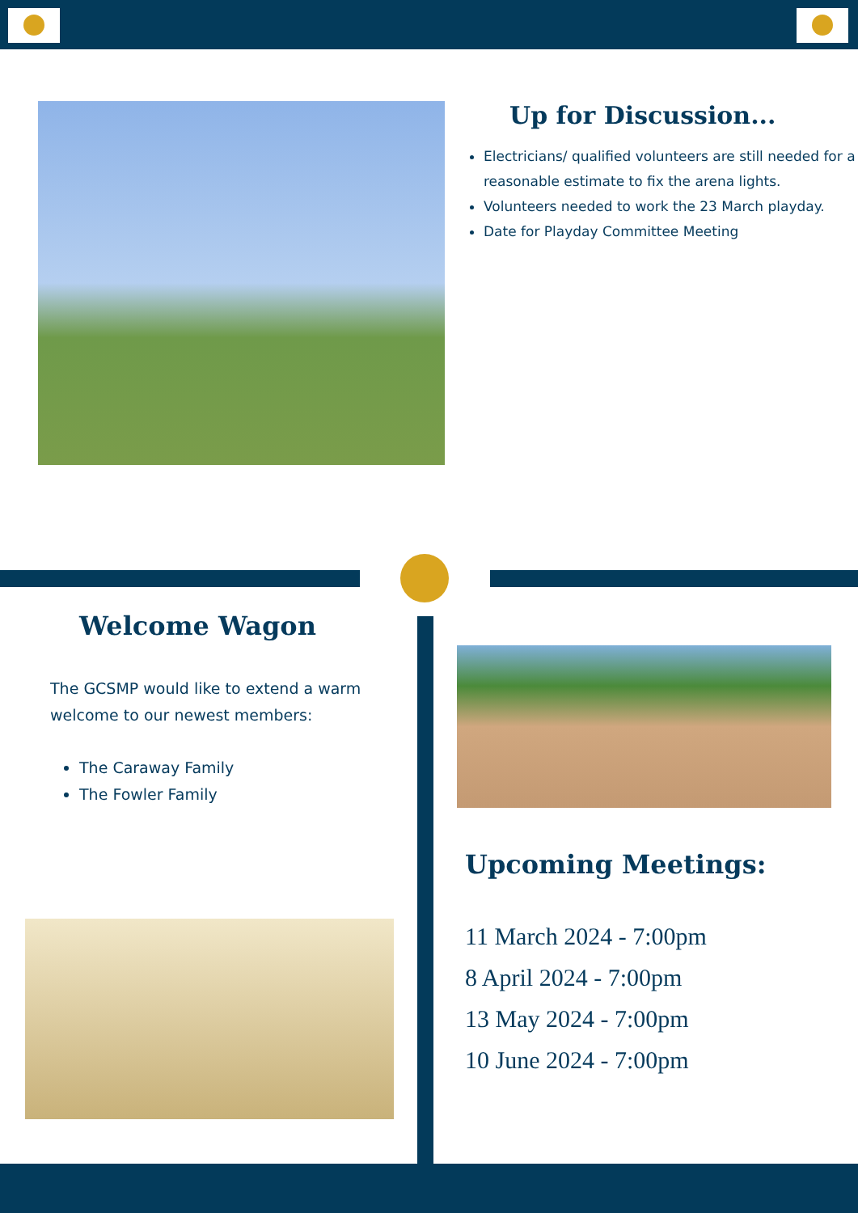Up for Discussion...
Electricians/ qualified volunteers are still needed for a reasonable estimate to fix the arena lights.
Volunteers needed to work the 23 March playday.
Date for Playday Committee Meeting
Welcome Wagon
The GCSMP would like to extend a warm welcome to our newest members:
The Caraway Family
The Fowler Family
Upcoming Meetings:
11 March 2024 - 7:00pm
8 April 2024 - 7:00pm
13 May 2024 - 7:00pm
10 June 2024 - 7:00pm